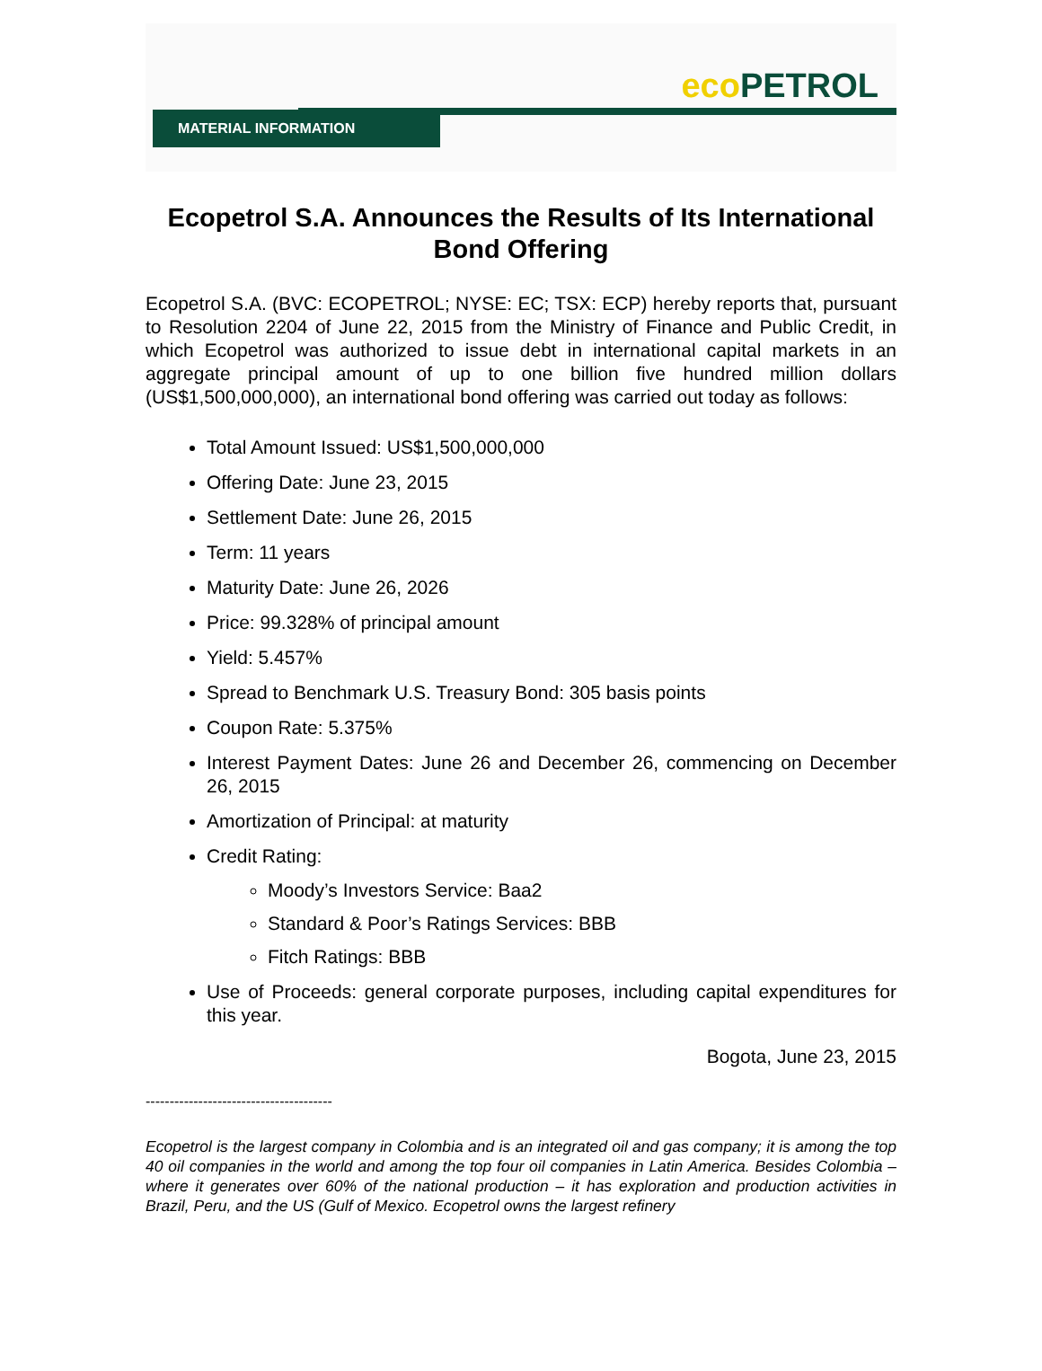eco PETROL
MATERIAL INFORMATION
Ecopetrol S.A. Announces the Results of Its International Bond Offering
Ecopetrol S.A. (BVC: ECOPETROL; NYSE: EC; TSX: ECP) hereby reports that, pursuant to Resolution 2204 of June 22, 2015 from the Ministry of Finance and Public Credit, in which Ecopetrol was authorized to issue debt in international capital markets in an aggregate principal amount of up to one billion five hundred million dollars (US$1,500,000,000), an international bond offering was carried out today as follows:
Total Amount Issued: US$1,500,000,000
Offering Date: June 23, 2015
Settlement Date: June 26, 2015
Term: 11 years
Maturity Date: June 26, 2026
Price: 99.328% of principal amount
Yield: 5.457%
Spread to Benchmark U.S. Treasury Bond: 305 basis points
Coupon Rate: 5.375%
Interest Payment Dates: June 26 and December 26, commencing on December 26, 2015
Amortization of Principal: at maturity
Credit Rating:
Moody’s Investors Service: Baa2
Standard & Poor’s Ratings Services: BBB
Fitch Ratings: BBB
Use of Proceeds: general corporate purposes, including capital expenditures for this year.
Bogota, June 23, 2015
---------------------------------------
Ecopetrol is the largest company in Colombia and is an integrated oil and gas company; it is among the top 40 oil companies in the world and among the top four oil companies in Latin America. Besides Colombia – where it generates over 60% of the national production – it has exploration and production activities in Brazil, Peru, and the US (Gulf of Mexico. Ecopetrol owns the largest refinery